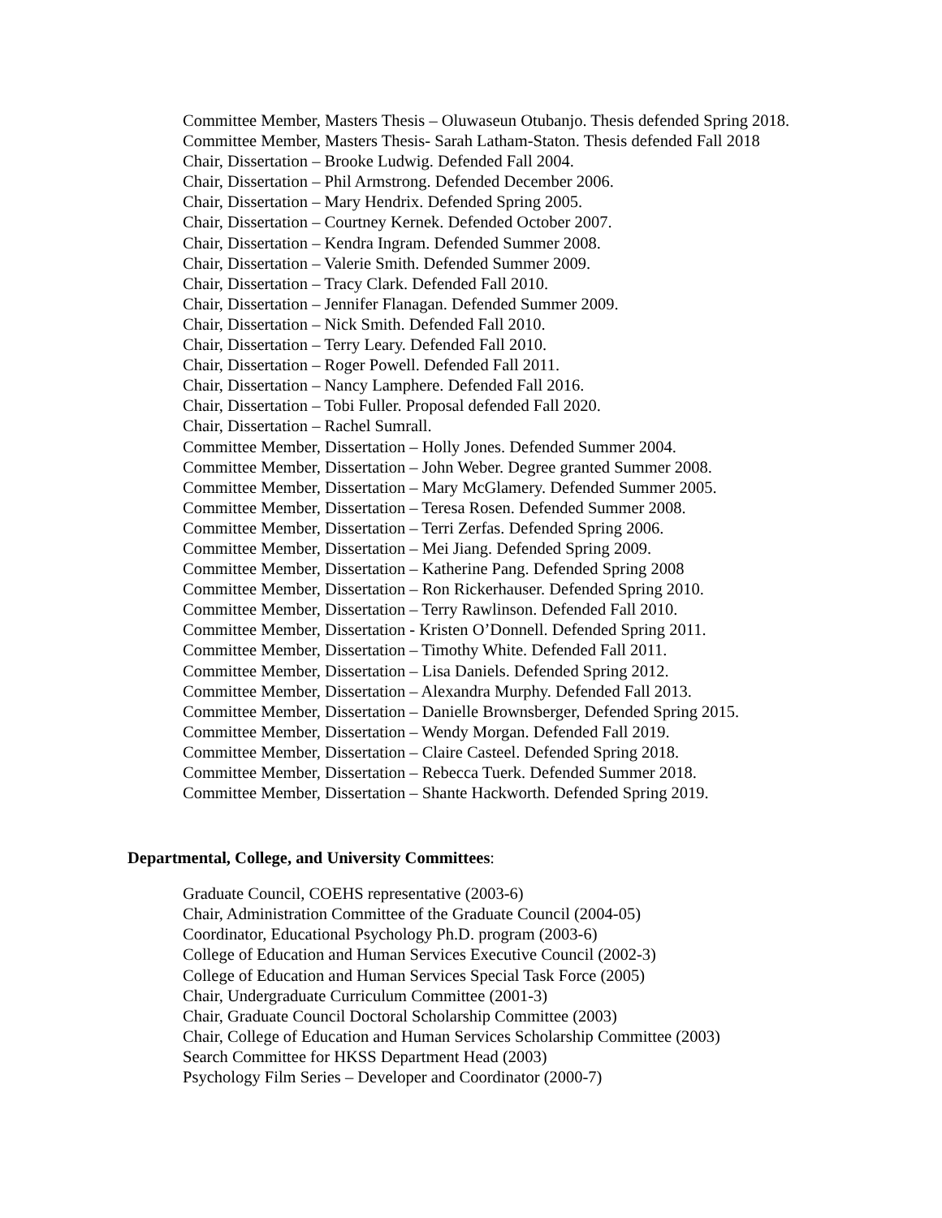Committee Member, Masters Thesis – Oluwaseun Otubanjo. Thesis defended Spring 2018.
Committee Member, Masters Thesis- Sarah Latham-Staton. Thesis defended Fall 2018
Chair, Dissertation – Brooke Ludwig. Defended Fall 2004.
Chair, Dissertation – Phil Armstrong. Defended December 2006.
Chair, Dissertation – Mary Hendrix. Defended Spring 2005.
Chair, Dissertation – Courtney Kernek. Defended October 2007.
Chair, Dissertation – Kendra Ingram. Defended Summer 2008.
Chair, Dissertation – Valerie Smith. Defended Summer 2009.
Chair, Dissertation – Tracy Clark. Defended Fall 2010.
Chair, Dissertation – Jennifer Flanagan. Defended Summer 2009.
Chair, Dissertation – Nick Smith. Defended Fall 2010.
Chair, Dissertation – Terry Leary. Defended Fall 2010.
Chair, Dissertation – Roger Powell. Defended Fall 2011.
Chair, Dissertation – Nancy Lamphere. Defended Fall 2016.
Chair, Dissertation – Tobi Fuller. Proposal defended Fall 2020.
Chair, Dissertation – Rachel Sumrall.
Committee Member, Dissertation – Holly Jones. Defended Summer 2004.
Committee Member, Dissertation – John Weber. Degree granted Summer 2008.
Committee Member, Dissertation – Mary McGlamery. Defended Summer 2005.
Committee Member, Dissertation – Teresa Rosen. Defended Summer 2008.
Committee Member, Dissertation – Terri Zerfas. Defended Spring 2006.
Committee Member, Dissertation – Mei Jiang. Defended Spring 2009.
Committee Member, Dissertation – Katherine Pang. Defended Spring 2008
Committee Member, Dissertation – Ron Rickerhauser. Defended Spring 2010.
Committee Member, Dissertation – Terry Rawlinson. Defended Fall 2010.
Committee Member, Dissertation - Kristen O’Donnell. Defended Spring 2011.
Committee Member, Dissertation – Timothy White. Defended Fall 2011.
Committee Member, Dissertation – Lisa Daniels. Defended Spring 2012.
Committee Member, Dissertation – Alexandra Murphy. Defended Fall 2013.
Committee Member, Dissertation – Danielle Brownsberger, Defended Spring 2015.
Committee Member, Dissertation – Wendy Morgan. Defended Fall 2019.
Committee Member, Dissertation – Claire Casteel. Defended Spring 2018.
Committee Member, Dissertation – Rebecca Tuerk. Defended Summer 2018.
Committee Member, Dissertation – Shante Hackworth. Defended Spring 2019.
Departmental, College, and University Committees:
Graduate Council, COEHS representative (2003-6)
Chair, Administration Committee of the Graduate Council (2004-05)
Coordinator, Educational Psychology Ph.D. program (2003-6)
College of Education and Human Services Executive Council (2002-3)
College of Education and Human Services Special Task Force (2005)
Chair, Undergraduate Curriculum Committee (2001-3)
Chair, Graduate Council Doctoral Scholarship Committee (2003)
Chair, College of Education and Human Services Scholarship Committee (2003)
Search Committee for HKSS Department Head (2003)
Psychology Film Series – Developer and Coordinator (2000-7)